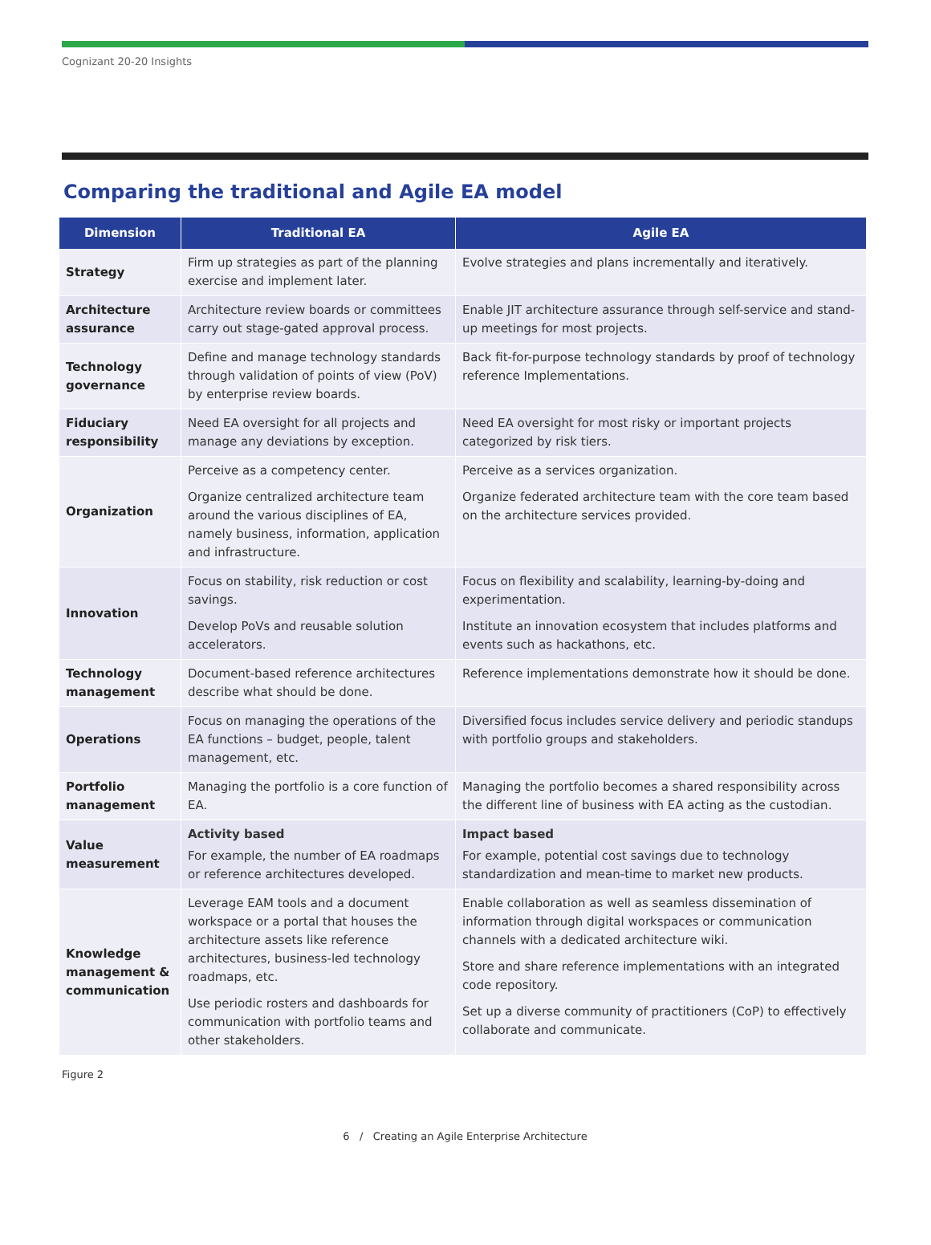Cognizant 20-20 Insights
Comparing the traditional and Agile EA model
| Dimension | Traditional EA | Agile EA |
| --- | --- | --- |
| Strategy | Firm up strategies as part of the planning exercise and implement later. | Evolve strategies and plans incrementally and iteratively. |
| Architecture assurance | Architecture review boards or committees carry out stage-gated approval process. | Enable JIT architecture assurance through self-service and stand-up meetings for most projects. |
| Technology governance | Define and manage technology standards through validation of points of view (PoV) by enterprise review boards. | Back fit-for-purpose technology standards by proof of technology reference Implementations. |
| Fiduciary responsibility | Need EA oversight for all projects and manage any deviations by exception. | Need EA oversight for most risky or important projects categorized by risk tiers. |
| Organization | Perceive as a competency center. Organize centralized architecture team around the various disciplines of EA, namely business, information, application and infrastructure. | Perceive as a services organization. Organize federated architecture team with the core team based on the architecture services provided. |
| Innovation | Focus on stability, risk reduction or cost savings. Develop PoVs and reusable solution accelerators. | Focus on flexibility and scalability, learning-by-doing and experimentation. Institute an innovation ecosystem that includes platforms and events such as hackathons, etc. |
| Technology management | Document-based reference architectures describe what should be done. | Reference implementations demonstrate how it should be done. |
| Operations | Focus on managing the operations of the EA functions – budget, people, talent management, etc. | Diversified focus includes service delivery and periodic standups with portfolio groups and stakeholders. |
| Portfolio management | Managing the portfolio is a core function of EA. | Managing the portfolio becomes a shared responsibility across the different line of business with EA acting as the custodian. |
| Value measurement | Activity based For example, the number of EA roadmaps or reference architectures developed. | Impact based For example, potential cost savings due to technology standardization and mean-time to market new products. |
| Knowledge management & communication | Leverage EAM tools and a document workspace or a portal that houses the architecture assets like reference architectures, business-led technology roadmaps, etc. Use periodic rosters and dashboards for communication with portfolio teams and other stakeholders. | Enable collaboration as well as seamless dissemination of information through digital workspaces or communication channels with a dedicated architecture wiki. Store and share reference implementations with an integrated code repository. Set up a diverse community of practitioners (CoP) to effectively collaborate and communicate. |
Figure 2
6 / Creating an Agile Enterprise Architecture